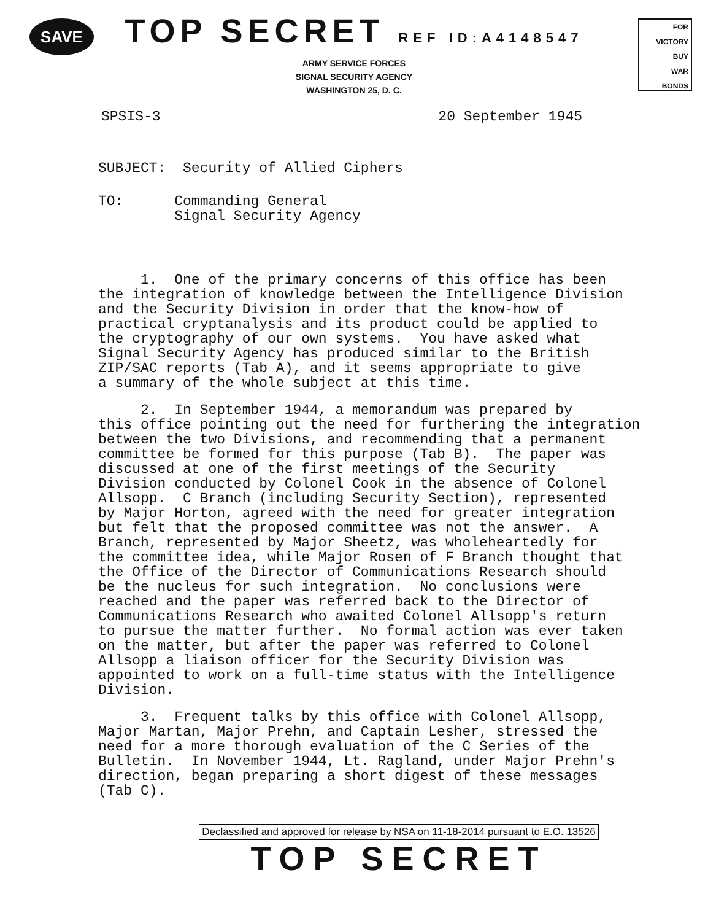SAVE
FOR VICTORY
BUY
WAR
BONDS
TOP SECRET REF ID:A4148547
ARMY SERVICE FORCES
SIGNAL SECURITY AGENCY
WASHINGTON 25, D. C.
SPSIS-3 20 September 1945
SUBJECT: Security of Allied Ciphers
TO: Commanding General Signal Security Agency
1. One of the primary concerns of this office has been the integration of knowledge between the Intelligence Division and the Security Division in order that the know-how of practical cryptanalysis and its product could be applied to the cryptography of our own systems. You have asked what Signal Security Agency has produced similar to the British ZIP/SAC reports (Tab A), and it seems appropriate to give a summary of the whole subject at this time.
2. In September 1944, a memorandum was prepared by this office pointing out the need for furthering the integration between the two Divisions, and recommending that a permanent committee be formed for this purpose (Tab B). The paper was discussed at one of the first meetings of the Security Division conducted by Colonel Cook in the absence of Colonel Allsopp. C Branch (including Security Section), represented by Major Horton, agreed with the need for greater integration but felt that the proposed committee was not the answer. A Branch, represented by Major Sheetz, was wholeheartedly for the committee idea, while Major Rosen of F Branch thought that the Office of the Director of Communications Research should be the nucleus for such integration. No conclusions were reached and the paper was referred back to the Director of Communications Research who awaited Colonel Allsopp's return to pursue the matter further. No formal action was ever taken on the matter, but after the paper was referred to Colonel Allsopp a liaison officer for the Security Division was appointed to work on a full-time status with the Intelligence Division.
3. Frequent talks by this office with Colonel Allsopp, Major Martan, Major Prehn, and Captain Lesher, stressed the need for a more thorough evaluation of the C Series of the Bulletin. In November 1944, Lt. Ragland, under Major Prehn's direction, began preparing a short digest of these messages (Tab C).
Declassified and approved for release by NSA on 11-18-2014 pursuant to E.O. 13526
TOP SECRET